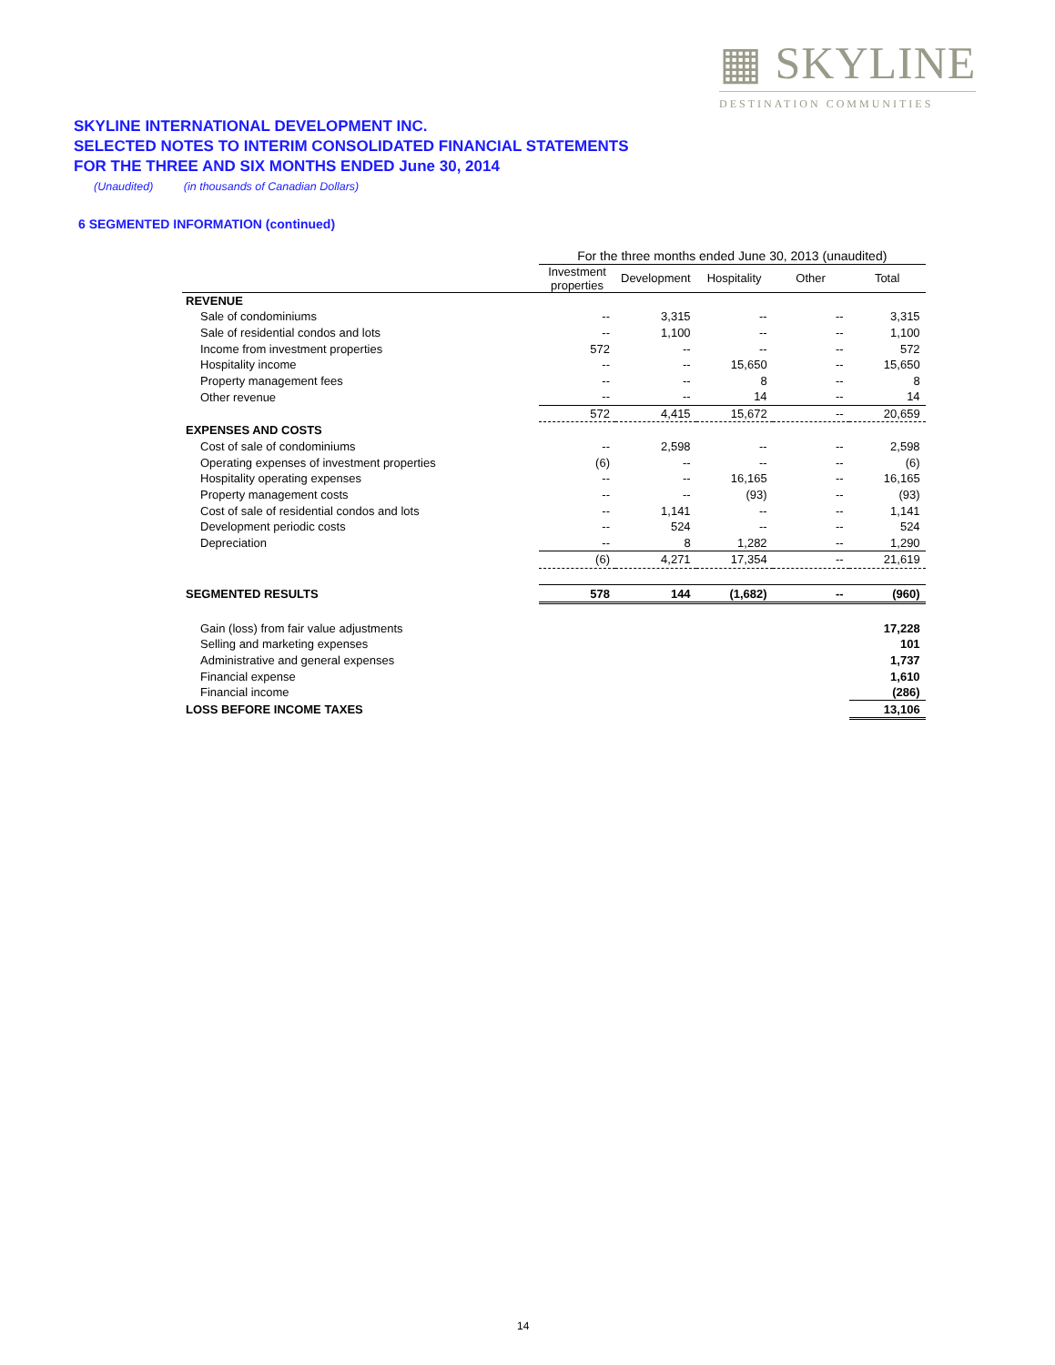▦ SKYLINE
DESTINATION COMMUNITIES
SKYLINE INTERNATIONAL DEVELOPMENT INC.
SELECTED NOTES TO INTERIM CONSOLIDATED FINANCIAL STATEMENTS
FOR THE THREE AND SIX MONTHS ENDED June 30, 2014
(Unaudited) (in thousands of Canadian Dollars)
6 SEGMENTED INFORMATION (continued)
| | For the three months ended June 30, 2013 (unaudited) | | | | |
| | Investment properties | Development | Hospitality | Other | Total |
| REVENUE | | | | | |
| Sale of condominiums | -- | 3,315 | -- | -- | 3,315 |
| Sale of residential condos and lots | -- | 1,100 | -- | -- | 1,100 |
| Income from investment properties | 572 | -- | -- | -- | 572 |
| Hospitality income | -- | -- | 15,650 | -- | 15,650 |
| Property management fees | -- | -- | 8 | -- | 8 |
| Other revenue | -- | -- | 14 | -- | 14 |
| | 572 | 4,415 | 15,672 | -- | 20,659 |
| EXPENSES AND COSTS | | | | | |
| Cost of sale of condominiums | -- | 2,598 | -- | -- | 2,598 |
| Operating expenses of investment properties | (6) | -- | -- | -- | (6) |
| Hospitality operating expenses | -- | -- | 16,165 | -- | 16,165 |
| Property management costs | -- | -- | (93) | -- | (93) |
| Cost of sale of residential condos and lots | -- | 1,141 | -- | -- | 1,141 |
| Development periodic costs | -- | 524 | -- | -- | 524 |
| Depreciation | -- | 8 | 1,282 | -- | 1,290 |
| | (6) | 4,271 | 17,354 | -- | 21,619 |
| SEGMENTED RESULTS | 578 | 144 | (1,682) | -- | (960) |
| Gain (loss) from fair value adjustments | | | | | 17,228 |
| Selling and marketing expenses | | | | | 101 |
| Administrative and general expenses | | | | | 1,737 |
| Financial expense | | | | | 1,610 |
| Financial income | | | | | (286) |
| LOSS BEFORE INCOME TAXES | | | | | 13,106 |
14